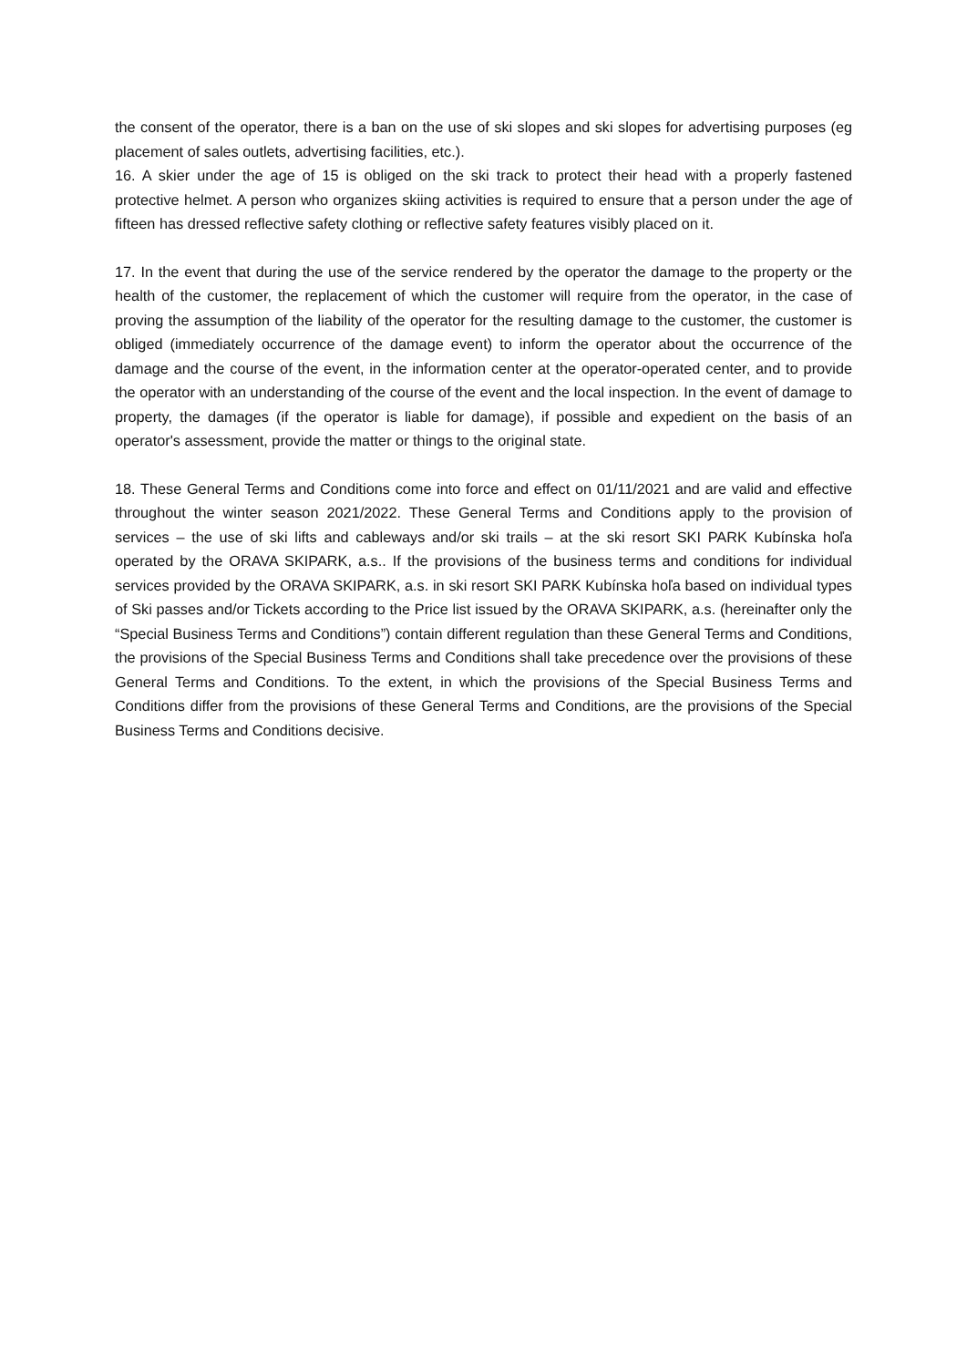the consent of the operator, there is a ban on the use of ski slopes and ski slopes for advertising purposes (eg placement of sales outlets, advertising facilities, etc.).
16. A skier under the age of 15 is obliged on the ski track to protect their head with a properly fastened protective helmet. A person who organizes skiing activities is required to ensure that a person under the age of fifteen has dressed reflective safety clothing or reflective safety features visibly placed on it.
17. In the event that during the use of the service rendered by the operator the damage to the property or the health of the customer, the replacement of which the customer will require from the operator, in the case of proving the assumption of the liability of the operator for the resulting damage to the customer, the customer is obliged (immediately occurrence of the damage event) to inform the operator about the occurrence of the damage and the course of the event, in the information center at the operator-operated center, and to provide the operator with an understanding of the course of the event and the local inspection. In the event of damage to property, the damages (if the operator is liable for damage), if possible and expedient on the basis of an operator's assessment, provide the matter or things to the original state.
18. These General Terms and Conditions come into force and effect on 01/11/2021 and are valid and effective throughout the winter season 2021/2022. These General Terms and Conditions apply to the provision of services – the use of ski lifts and cableways and/or ski trails – at the ski resort SKI PARK Kubínska hoľa operated by the ORAVA SKIPARK, a.s.. If the provisions of the business terms and conditions for individual services provided by the ORAVA SKIPARK, a.s. in ski resort SKI PARK Kubínska hoľa based on individual types of Ski passes and/or Tickets according to the Price list issued by the ORAVA SKIPARK, a.s. (hereinafter only the “Special Business Terms and Conditions”) contain different regulation than these General Terms and Conditions, the provisions of the Special Business Terms and Conditions shall take precedence over the provisions of these General Terms and Conditions. To the extent, in which the provisions of the Special Business Terms and Conditions differ from the provisions of these General Terms and Conditions, are the provisions of the Special Business Terms and Conditions decisive.